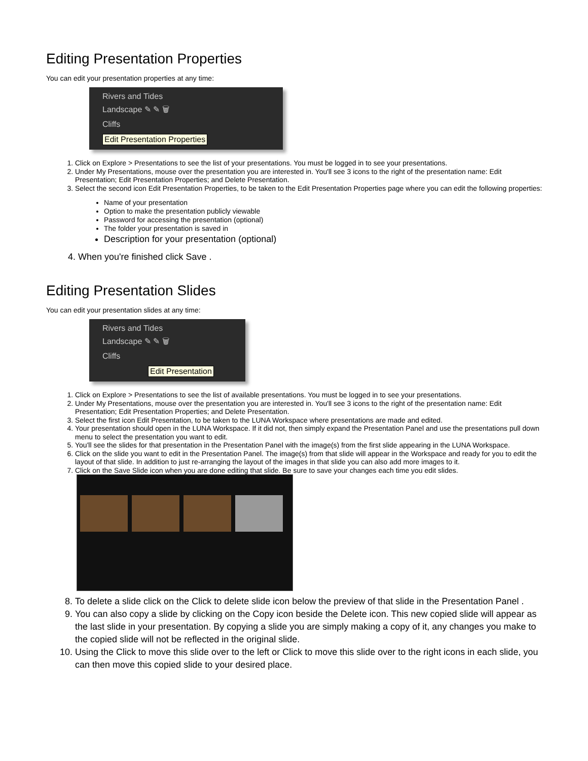Editing Presentation Properties
You can edit your presentation properties at any time:
Rivers and Tides
Landscape ✎ ✎ 🗑
Cliffs
Edit Presentation Properties
1. Click on Explore > Presentations to see the list of your presentations. You must be logged in to see your presentations.
2. Under My Presentations, mouse over the presentation you are interested in. You'll see 3 icons to the right of the presentation name: Edit Presentation; Edit Presentation Properties; and Delete Presentation.
3. Select the second icon Edit Presentation Properties, to be taken to the Edit Presentation Properties page where you can edit the following properties:
Name of your presentation
Option to make the presentation publicly viewable
Password for accessing the presentation (optional)
The folder your presentation is saved in
Description for your presentation (optional)
4. When you're finished click Save .
Editing Presentation Slides
You can edit your presentation slides at any time:
Rivers and Tides
Landscape ✎ ✎ 🗑
Cliffs
Edit Presentation
1. Click on Explore > Presentations to see the list of available presentations. You must be logged in to see your presentations.
2. Under My Presentations, mouse over the presentation you are interested in. You'll see 3 icons to the right of the presentation name: Edit Presentation; Edit Presentation Properties; and Delete Presentation.
3. Select the first icon Edit Presentation, to be taken to the LUNA Workspace where presentations are made and edited.
4. Your presentation should open in the LUNA Workspace. If it did not, then simply expand the Presentation Panel and use the presentations pull down menu to select the presentation you want to edit.
5. You'll see the slides for that presentation in the Presentation Panel with the image(s) from the first slide appearing in the LUNA Workspace.
6. Click on the slide you want to edit in the Presentation Panel. The image(s) from that slide will appear in the Workspace and ready for you to edit the layout of that slide. In addition to just re-arranging the layout of the images in that slide you can also add more images to it.
7. Click on the Save Slide icon when you are done editing that slide. Be sure to save your changes each time you edit slides.
8. To delete a slide click on the Click to delete slide icon below the preview of that slide in the Presentation Panel .
9. You can also copy a slide by clicking on the Copy icon beside the Delete icon. This new copied slide will appear as the last slide in your presentation. By copying a slide you are simply making a copy of it, any changes you make to the copied slide will not be reflected in the original slide.
10. Using the Click to move this slide over to the left or Click to move this slide over to the right icons in each slide, you can then move this copied slide to your desired place.